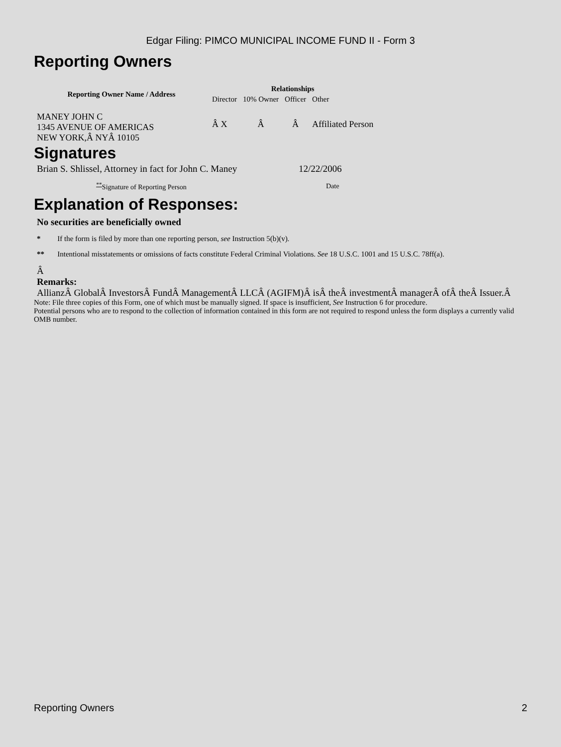Edgar Filing: PIMCO MUNICIPAL INCOME FUND II - Form 3
Reporting Owners
| Reporting Owner Name / Address | Relationships | | | |
| --- | --- | --- | --- | --- |
| | Director | 10% Owner | Officer | Other |
| MANEY JOHN C 1345 AVENUE OF AMERICAS NEW YORK,Â NYÂ 10105 | Â X | Â | Â | Affiliated Person |
Signatures
| Brian S. Shlissel, Attorney in fact for John C. Maney | 12/22/2006 |
| <sup>**</sup> Signature of Reporting Person | Date |
Explanation of Responses:
No securities are beneficially owned
* If the form is filed by more than one reporting person, see Instruction 5(b)(v).
** Intentional misstatements or omissions of facts constitute Federal Criminal Violations. See 18 U.S.C. 1001 and 15 U.S.C. 78ff(a).
Â
Remarks:
AllianzÂ GlobalÂ InvestorsÂ FundÂ ManagementÂ LLCÂ (AGIFM)Â isÂ theÂ investmentÂ managerÂ ofÂ theÂ Issuer.Â
Note: File three copies of this Form, one of which must be manually signed. If space is insufficient, See Instruction 6 for procedure.
Potential persons who are to respond to the collection of information contained in this form are not required to respond unless the form displays a currently valid OMB number.
Reporting Owners 2